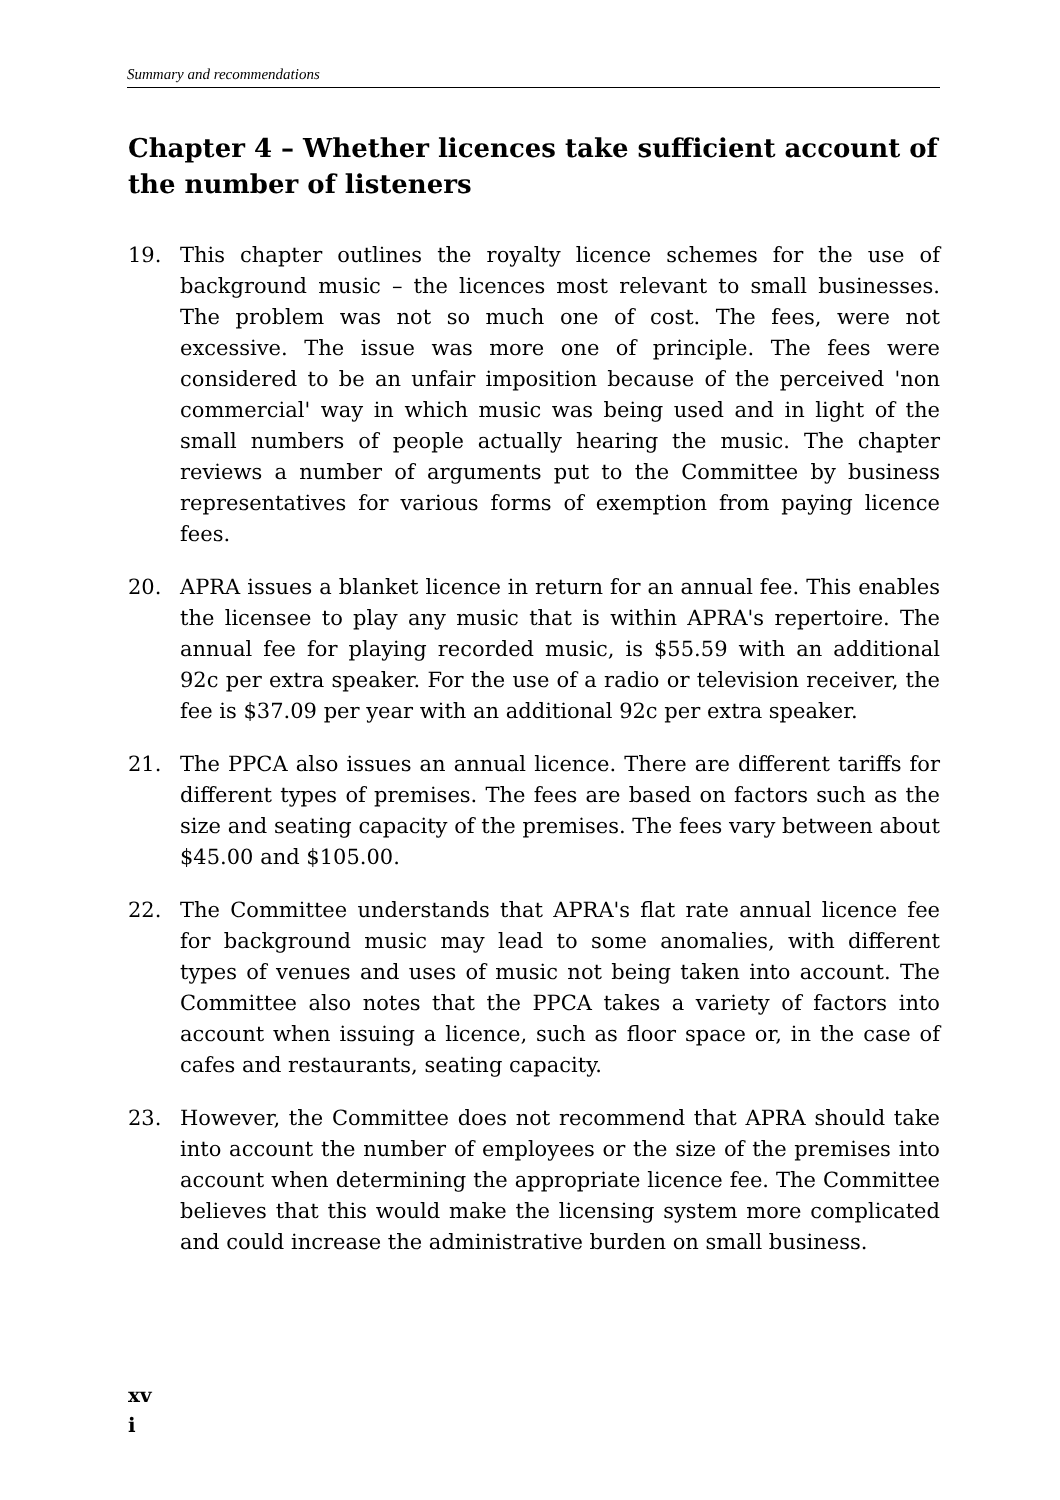Summary and recommendations
Chapter 4 – Whether licences take sufficient account of the number of listeners
19. This chapter outlines the royalty licence schemes for the use of background music – the licences most relevant to small businesses. The problem was not so much one of cost. The fees, were not excessive. The issue was more one of principle. The fees were considered to be an unfair imposition because of the perceived 'non commercial' way in which music was being used and in light of the small numbers of people actually hearing the music. The chapter reviews a number of arguments put to the Committee by business representatives for various forms of exemption from paying licence fees.
20. APRA issues a blanket licence in return for an annual fee. This enables the licensee to play any music that is within APRA's repertoire. The annual fee for playing recorded music, is $55.59 with an additional 92c per extra speaker. For the use of a radio or television receiver, the fee is $37.09 per year with an additional 92c per extra speaker.
21. The PPCA also issues an annual licence. There are different tariffs for different types of premises. The fees are based on factors such as the size and seating capacity of the premises. The fees vary between about $45.00 and $105.00.
22. The Committee understands that APRA's flat rate annual licence fee for background music may lead to some anomalies, with different types of venues and uses of music not being taken into account. The Committee also notes that the PPCA takes a variety of factors into account when issuing a licence, such as floor space or, in the case of cafes and restaurants, seating capacity.
23. However, the Committee does not recommend that APRA should take into account the number of employees or the size of the premises into account when determining the appropriate licence fee. The Committee believes that this would make the licensing system more complicated and could increase the administrative burden on small business.
xv
i